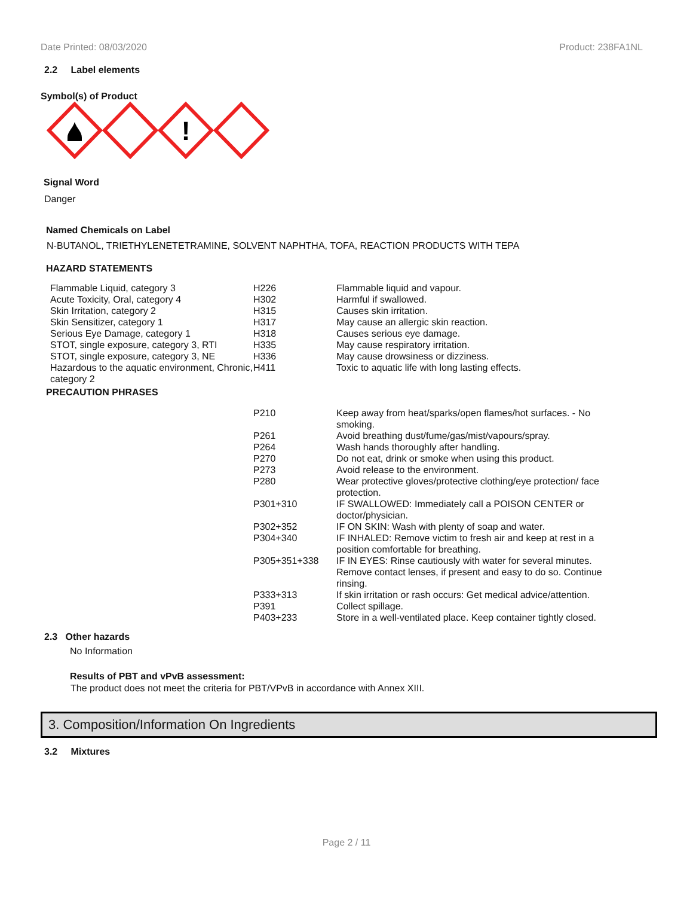Date Printed: 08/03/2020 Product: 238FA1NL
2.2 Label elements
Symbol(s) of Product
!
Signal Word
Danger
Named Chemicals on Label
N-BUTANOL, TRIETHYLENETETRAMINE, SOLVENT NAPHTHA, TOFA, REACTION PRODUCTS WITH TEPA
HAZARD STATEMENTS
| Flammable Liquid, category 3 | H226 | Flammable liquid and vapour. |
| Acute Toxicity, Oral, category 4 | H302 | Harmful if swallowed. |
| Skin Irritation, category 2 | H315 | Causes skin irritation. |
| Skin Sensitizer, category 1 | H317 | May cause an allergic skin reaction. |
| Serious Eye Damage, category 1 | H318 | Causes serious eye damage. |
| STOT, single exposure, category 3, RTI | H335 | May cause respiratory irritation. |
| STOT, single exposure, category 3, NE | H336 | May cause drowsiness or dizziness. |
| Hazardous to the aquatic environment, Chronic, category 2 | H411 | Toxic to aquatic life with long lasting effects. |
PRECAUTION PHRASES
| | P210 | Keep away from heat/sparks/open flames/hot surfaces. - No smoking. |
| | P261 | Avoid breathing dust/fume/gas/mist/vapours/spray. |
| | P264 | Wash hands thoroughly after handling. |
| | P270 | Do not eat, drink or smoke when using this product. |
| | P273 | Avoid release to the environment. |
| | P280 | Wear protective gloves/protective clothing/eye protection/ face protection. |
| | P301+310 | IF SWALLOWED: Immediately call a POISON CENTER or doctor/physician. |
| | P302+352 | IF ON SKIN: Wash with plenty of soap and water. |
| | P304+340 | IF INHALED: Remove victim to fresh air and keep at rest in a position comfortable for breathing. |
| | P305+351+338 | IF IN EYES: Rinse cautiously with water for several minutes. Remove contact lenses, if present and easy to do so. Continue rinsing. |
| | P333+313 | If skin irritation or rash occurs: Get medical advice/attention. |
| | P391 | Collect spillage. |
| | P403+233 | Store in a well-ventilated place. Keep container tightly closed. |
2.3 Other hazards
No Information
Results of PBT and vPvB assessment:
The product does not meet the criteria for PBT/VPvB in accordance with Annex XIII.
3. Composition/Information On Ingredients
3.2 Mixtures
Page 2 / 11